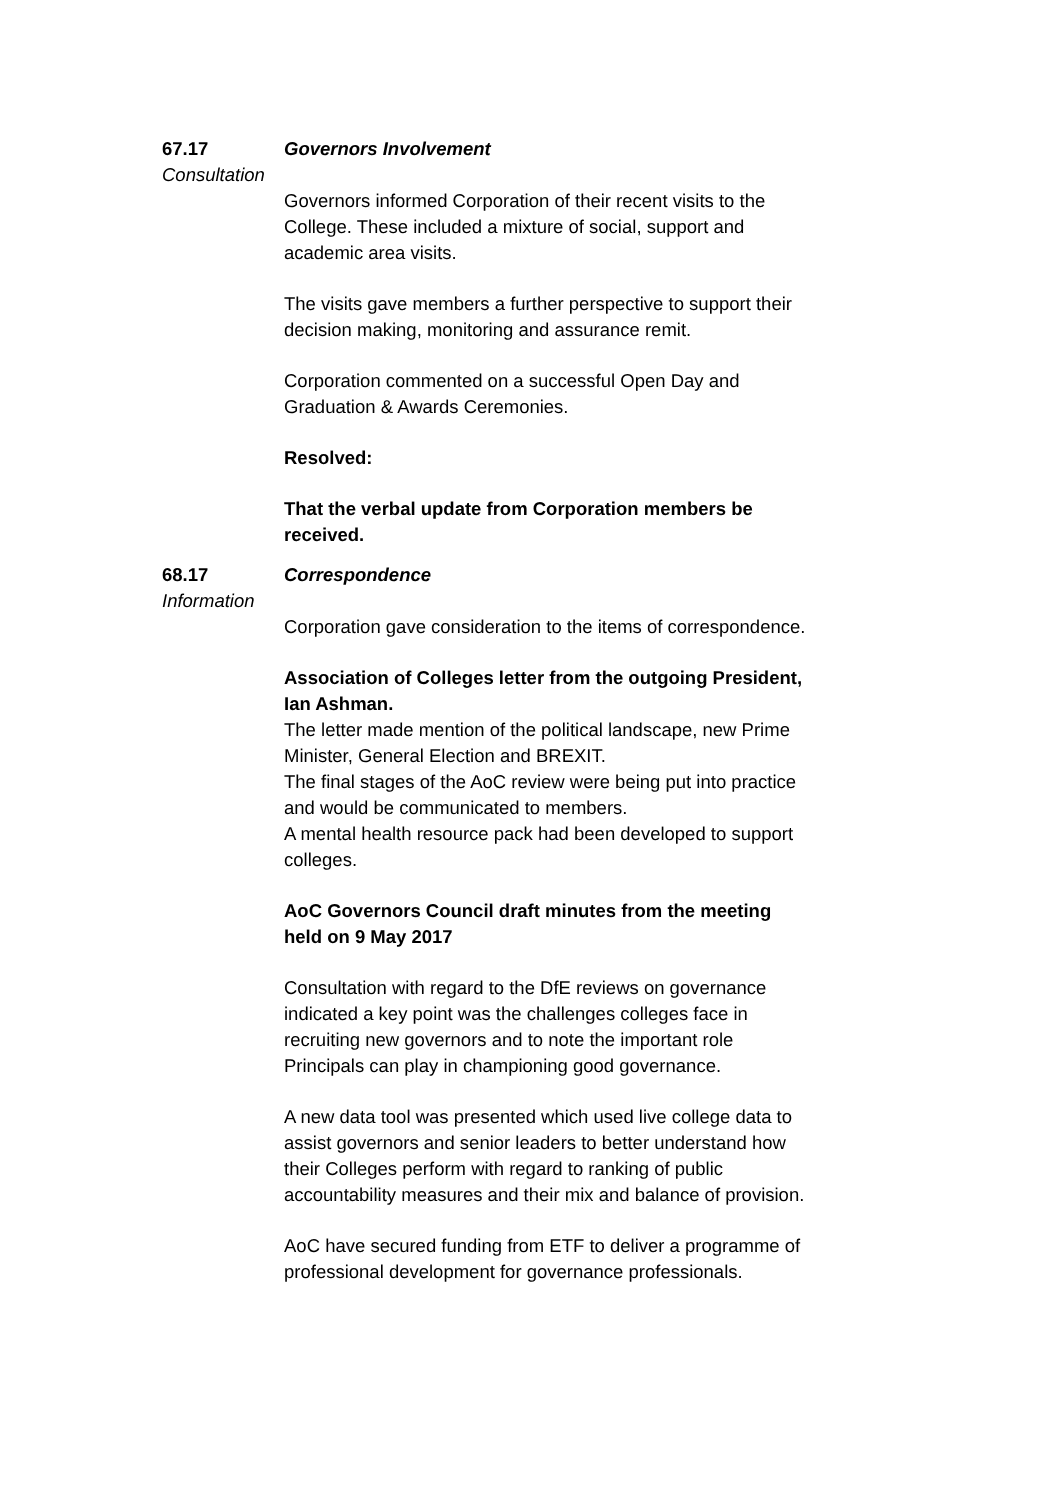67.17 Governors Involvement
Consultation
Governors informed Corporation of their recent visits to the College. These included a mixture of social, support and academic area visits.
The visits gave members a further perspective to support their decision making, monitoring and assurance remit.
Corporation commented on a successful Open Day and Graduation & Awards Ceremonies.
Resolved:
That the verbal update from Corporation members be received.
68.17 Correspondence
Information
Corporation gave consideration to the items of correspondence.
Association of Colleges letter from the outgoing President, Ian Ashman.
The letter made mention of the political landscape, new Prime Minister, General Election and BREXIT.
The final stages of the AoC review were being put into practice and would be communicated to members.
A mental health resource pack had been developed to support colleges.
AoC Governors Council draft minutes from the meeting held on 9 May 2017
Consultation with regard to the DfE reviews on governance indicated a key point was the challenges colleges face in recruiting new governors and to note the important role Principals can play in championing good governance.
A new data tool was presented which used live college data to assist governors and senior leaders to better understand how their Colleges perform with regard to ranking of public accountability measures and their mix and balance of provision.
AoC have secured funding from ETF to deliver a programme of professional development for governance professionals.